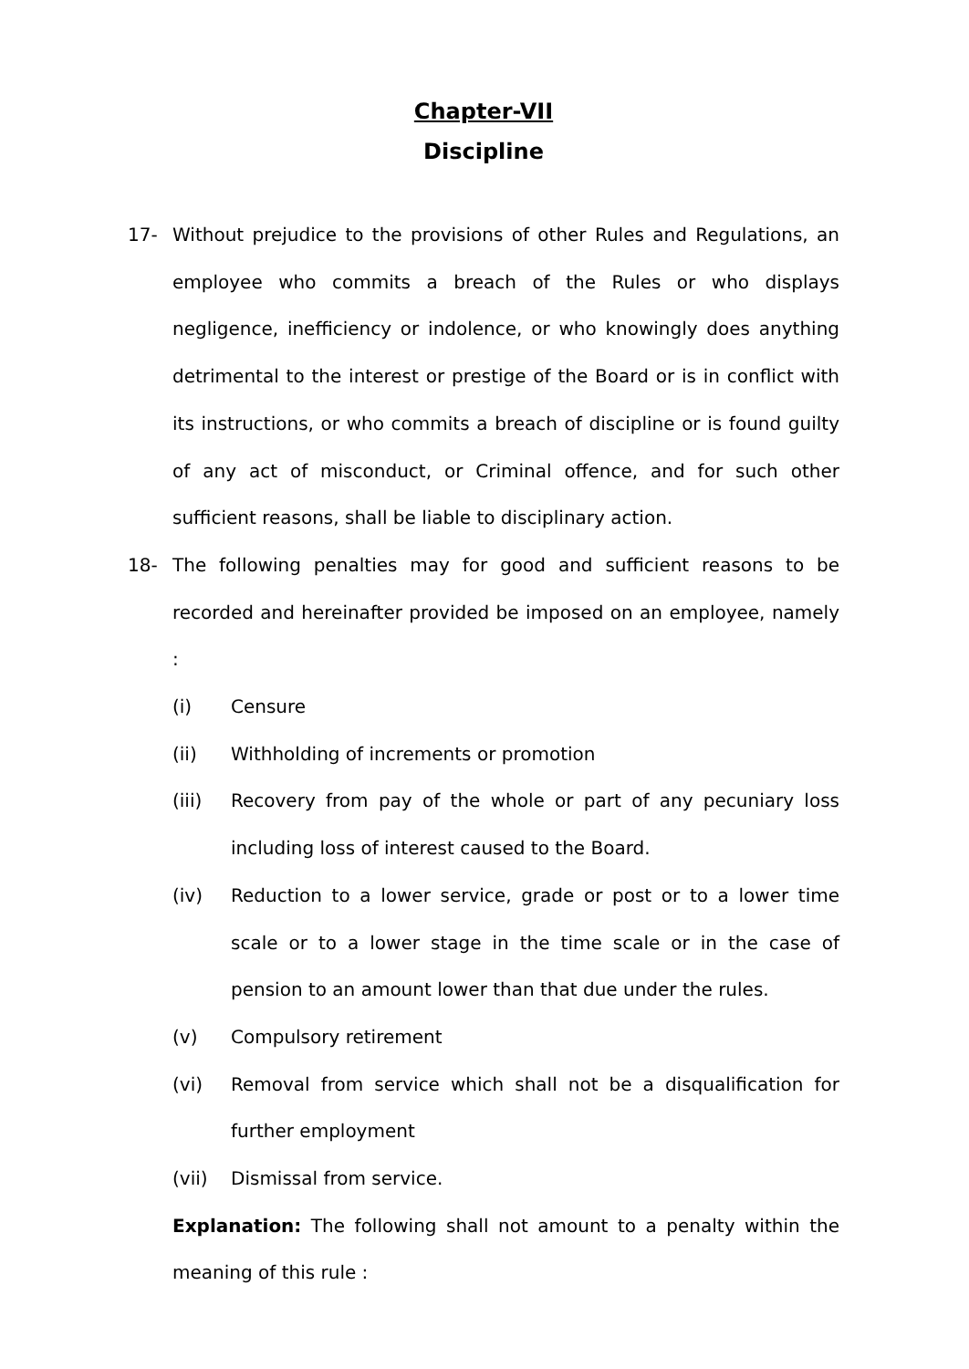Chapter-VII
Discipline
17- Without prejudice to the provisions of other Rules and Regulations, an employee who commits a breach of the Rules or who displays negligence, inefficiency or indolence, or who knowingly does anything detrimental to the interest or prestige of the Board or is in conflict with its instructions, or who commits a breach of discipline or is found guilty of any act of misconduct, or Criminal offence, and for such other sufficient reasons, shall be liable to disciplinary action.
18- The following penalties may for good and sufficient reasons to be recorded and hereinafter provided be imposed on an employee, namely :
(i) Censure
(ii) Withholding of increments or promotion
(iii) Recovery from pay of the whole or part of any pecuniary loss including loss of interest caused to the Board.
(iv) Reduction to a lower service, grade or post or to a lower time scale or to a lower stage in the time scale or in the case of pension to an amount lower than that due under the rules.
(v) Compulsory retirement
(vi) Removal from service which shall not be a disqualification for further employment
(vii) Dismissal from service.
Explanation: The following shall not amount to a penalty within the meaning of this rule :